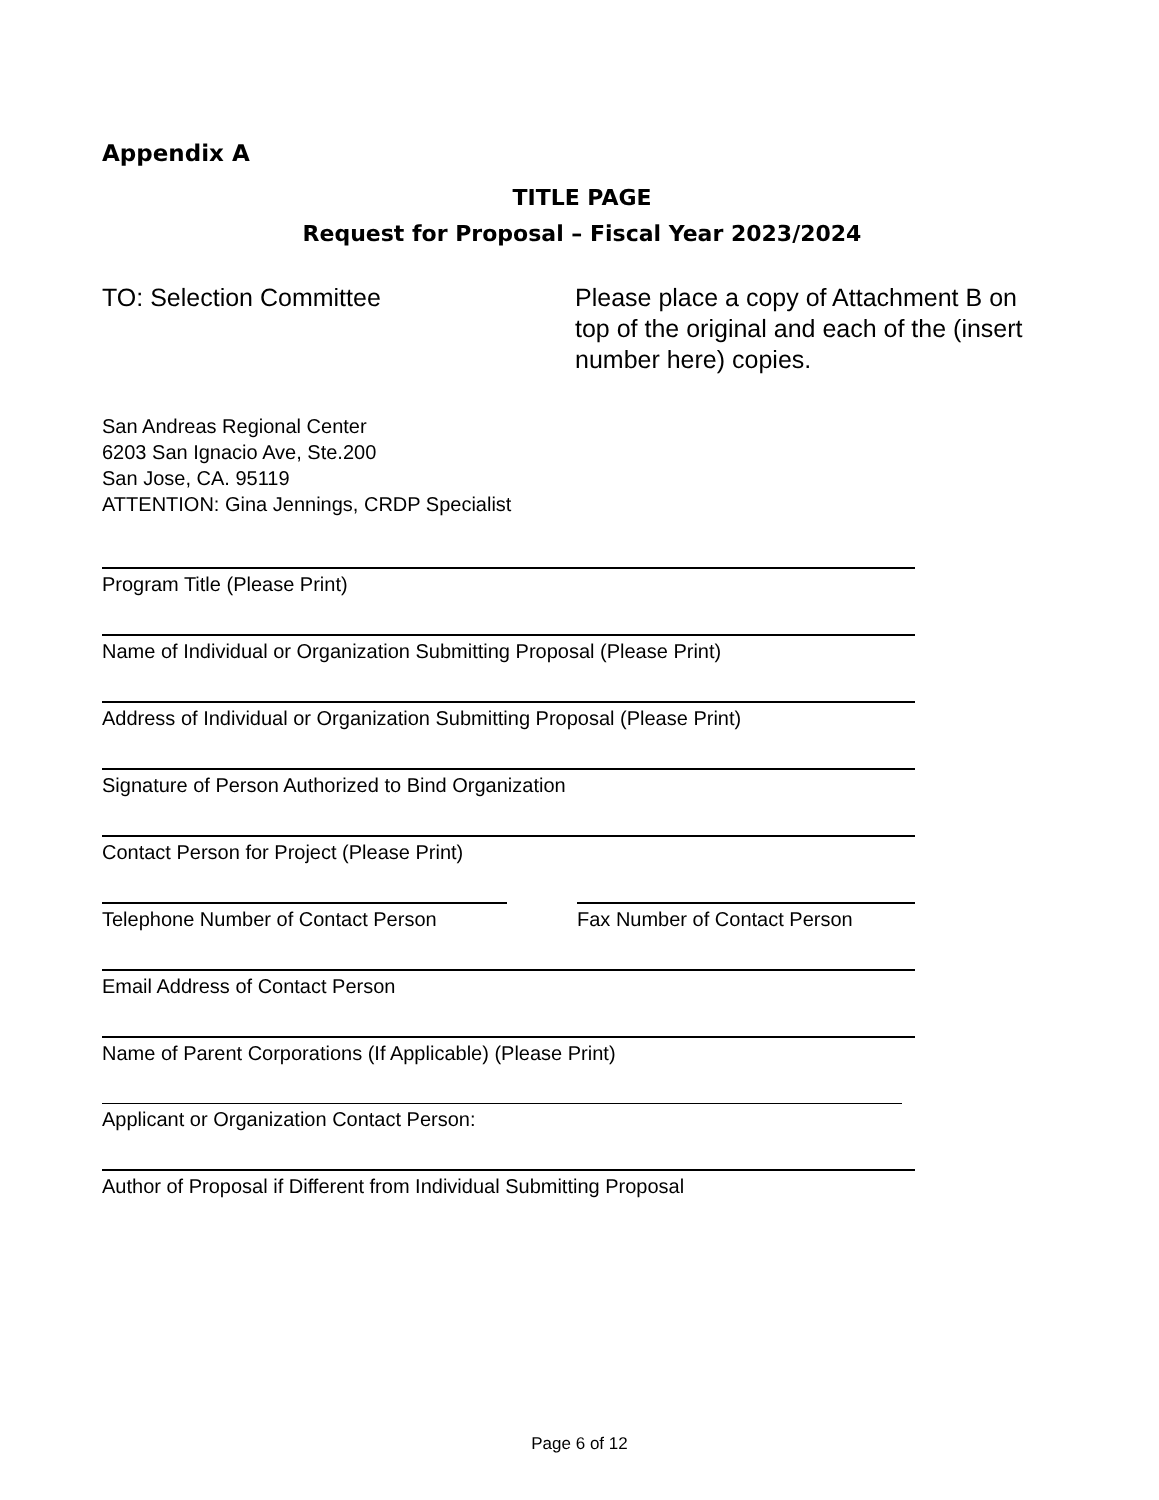Appendix A
TITLE PAGE
Request for Proposal – Fiscal Year 2023/2024
TO: Selection Committee Please place a copy of Attachment B on top of the original and each of the (insert number here) copies.
San Andreas Regional Center
6203 San Ignacio Ave, Ste.200
San Jose, CA. 95119
ATTENTION: Gina Jennings, CRDP Specialist
Program Title (Please Print)
Name of Individual or Organization Submitting Proposal (Please Print)
Address of Individual or Organization Submitting Proposal (Please Print)
Signature of Person Authorized to Bind Organization
Contact Person for Project (Please Print)
Telephone Number of Contact Person
Fax Number of Contact Person
Email Address of Contact Person
Name of Parent Corporations (If Applicable) (Please Print)
Applicant or Organization Contact Person:
Author of Proposal if Different from Individual Submitting Proposal
Page 6 of 12